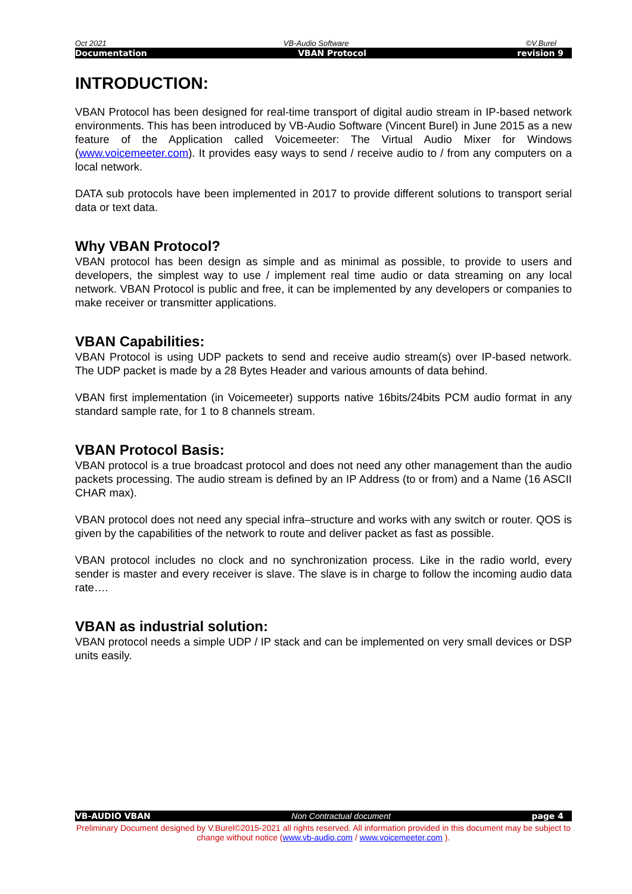Oct 2021 VB-Audio Software ©V.Burel
Documentation VBAN Protocol revision 9
INTRODUCTION:
VBAN Protocol has been designed for real-time transport of digital audio stream in IP-based network environments. This has been introduced by VB-Audio Software (Vincent Burel) in June 2015 as a new feature of the Application called Voicemeeter: The Virtual Audio Mixer for Windows (www.voicemeeter.com). It provides easy ways to send / receive audio to / from any computers on a local network.
DATA sub protocols have been implemented in 2017 to provide different solutions to transport serial data or text data.
Why VBAN Protocol?
VBAN protocol has been design as simple and as minimal as possible, to provide to users and developers, the simplest way to use / implement real time audio or data streaming on any local network. VBAN Protocol is public and free, it can be implemented by any developers or companies to make receiver or transmitter applications.
VBAN Capabilities:
VBAN Protocol is using UDP packets to send and receive audio stream(s) over IP-based network. The UDP packet is made by a 28 Bytes Header and various amounts of data behind.
VBAN first implementation (in Voicemeeter) supports native 16bits/24bits PCM audio format in any standard sample rate, for 1 to 8 channels stream.
VBAN Protocol Basis:
VBAN protocol is a true broadcast protocol and does not need any other management than the audio packets processing. The audio stream is defined by an IP Address (to or from) and a Name (16 ASCII CHAR max).
VBAN protocol does not need any special infra–structure and works with any switch or router. QOS is given by the capabilities of the network to route and deliver packet as fast as possible.
VBAN protocol includes no clock and no synchronization process. Like in the radio world, every sender is master and every receiver is slave. The slave is in charge to follow the incoming audio data rate….
VBAN as industrial solution:
VBAN protocol needs a simple UDP / IP stack and can be implemented on very small devices or DSP units easily.
VB-AUDIO VBAN Non Contractual document page 4
Preliminary Document designed by V.Burel©2015-2021 all rights reserved. All information provided in this document may be subject to change without notice (www.vb-audio.com / www.voicemeeter.com ).